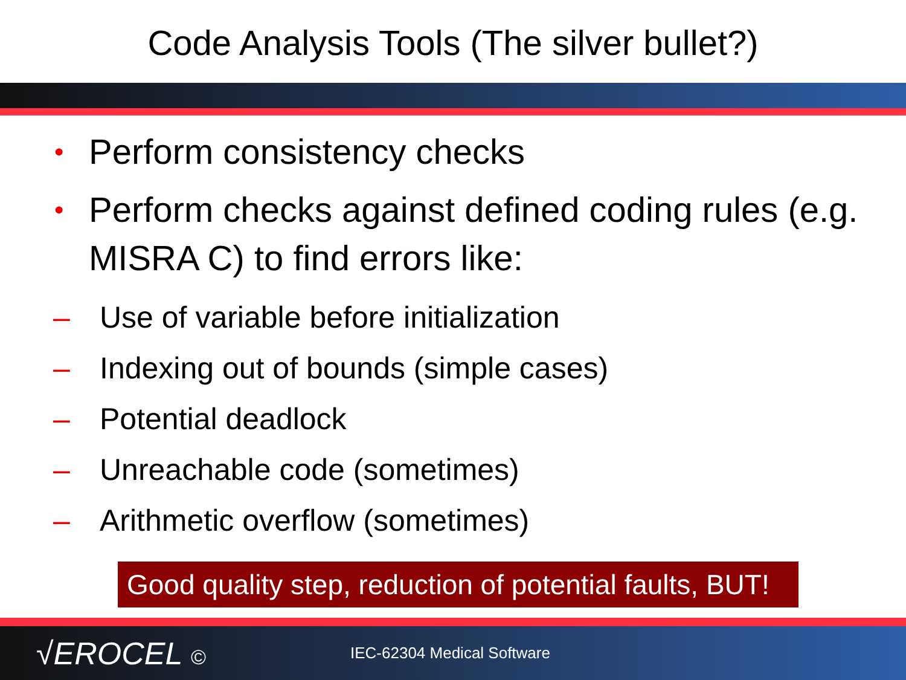Code Analysis Tools (The silver bullet?)
• Perform consistency checks
• Perform checks against defined coding rules (e.g. MISRA C) to find errors like:
– Use of variable before initialization
– Indexing out of bounds (simple cases)
– Potential deadlock
– Unreachable code (sometimes)
– Arithmetic overflow (sometimes)
Good quality step, reduction of potential faults, BUT!
√EROCEL ©
IEC-62304 Medical Software